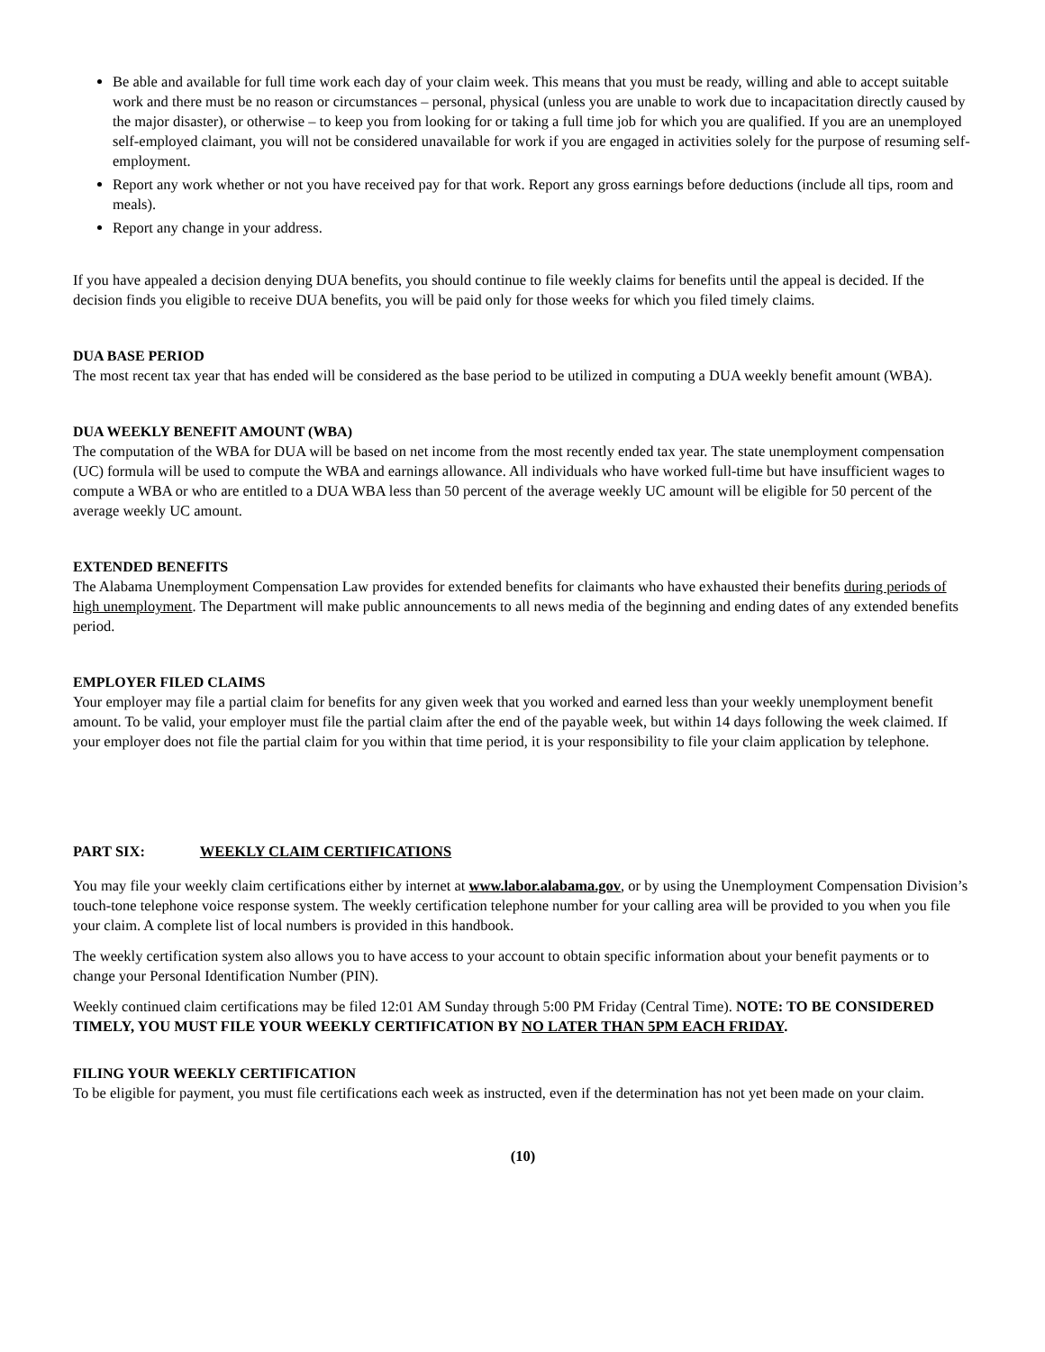Be able and available for full time work each day of your claim week. This means that you must be ready, willing and able to accept suitable work and there must be no reason or circumstances – personal, physical (unless you are unable to work due to incapacitation directly caused by the major disaster), or otherwise – to keep you from looking for or taking a full time job for which you are qualified. If you are an unemployed self-employed claimant, you will not be considered unavailable for work if you are engaged in activities solely for the purpose of resuming self-employment.
Report any work whether or not you have received pay for that work. Report any gross earnings before deductions (include all tips, room and meals).
Report any change in your address.
If you have appealed a decision denying DUA benefits, you should continue to file weekly claims for benefits until the appeal is decided. If the decision finds you eligible to receive DUA benefits, you will be paid only for those weeks for which you filed timely claims.
DUA BASE PERIOD
The most recent tax year that has ended will be considered as the base period to be utilized in computing a DUA weekly benefit amount (WBA).
DUA WEEKLY BENEFIT AMOUNT (WBA)
The computation of the WBA for DUA will be based on net income from the most recently ended tax year. The state unemployment compensation (UC) formula will be used to compute the WBA and earnings allowance. All individuals who have worked full-time but have insufficient wages to compute a WBA or who are entitled to a DUA WBA less than 50 percent of the average weekly UC amount will be eligible for 50 percent of the average weekly UC amount.
EXTENDED BENEFITS
The Alabama Unemployment Compensation Law provides for extended benefits for claimants who have exhausted their benefits during periods of high unemployment. The Department will make public announcements to all news media of the beginning and ending dates of any extended benefits period.
EMPLOYER FILED CLAIMS
Your employer may file a partial claim for benefits for any given week that you worked and earned less than your weekly unemployment benefit amount. To be valid, your employer must file the partial claim after the end of the payable week, but within 14 days following the week claimed. If your employer does not file the partial claim for you within that time period, it is your responsibility to file your claim application by telephone.
PART SIX: WEEKLY CLAIM CERTIFICATIONS
You may file your weekly claim certifications either by internet at www.labor.alabama.gov, or by using the Unemployment Compensation Division’s touch-tone telephone voice response system. The weekly certification telephone number for your calling area will be provided to you when you file your claim. A complete list of local numbers is provided in this handbook.
The weekly certification system also allows you to have access to your account to obtain specific information about your benefit payments or to change your Personal Identification Number (PIN).
Weekly continued claim certifications may be filed 12:01 AM Sunday through 5:00 PM Friday (Central Time). NOTE: TO BE CONSIDERED TIMELY, YOU MUST FILE YOUR WEEKLY CERTIFICATION BY NO LATER THAN 5PM EACH FRIDAY.
FILING YOUR WEEKLY CERTIFICATION
To be eligible for payment, you must file certifications each week as instructed, even if the determination has not yet been made on your claim.
(10)